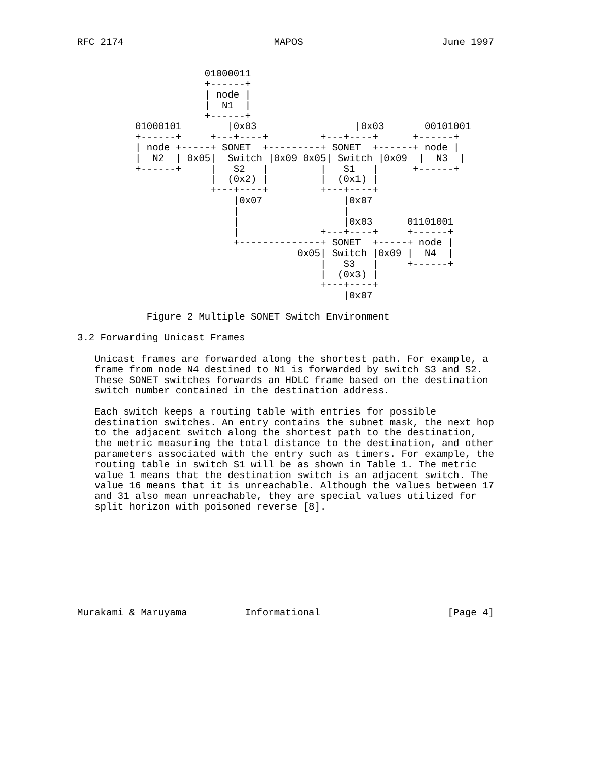RFC 2174                          MAPOS                        June 1997


                      01000011
                      +------+
                      | node |
                      |  N1  |
                      +------+
          01000101        |0x03                 |0x03       00101001
          +------+     +---+----+         +---+----+      +------+
          | node +-----+ SONET  +---------+ SONET  +------+ node |
          |  N2  | 0x05|  Switch |0x09 0x05| Switch |0x09  |  N3  |
          +------+     |   S2   |         |   S1   |      +------+
                       |  (0x2) |         |  (0x1) |
                       +---+----+         +---+----+
                           |0x07              |0x07
                           |                  |
                           |                  |0x03      01101001
                           |              +---+----+     +------+
                           +--------------+ SONET  +-----+ node |
                                      0x05| Switch |0x09 |  N4  |
                                          |   S3   |     +------+
                                          |  (0x3) |
                                          +---+----+
                                              |0x07

            Figure 2 Multiple SONET Switch Environment

3.2 Forwarding Unicast Frames

   Unicast frames are forwarded along the shortest path. For example, a
   frame from node N4 destined to N1 is forwarded by switch S3 and S2.
   These SONET switches forwards an HDLC frame based on the destination
   switch number contained in the destination address.

   Each switch keeps a routing table with entries for possible
   destination switches. An entry contains the subnet mask, the next hop
   to the adjacent switch along the shortest path to the destination,
   the metric measuring the total distance to the destination, and other
   parameters associated with the entry such as timers. For example, the
   routing table in switch S1 will be as shown in Table 1. The metric
   value 1 means that the destination switch is an adjacent switch. The
   value 16 means that it is unreachable. Although the values between 17
   and 31 also mean unreachable, they are special values utilized for
   split horizon with poisoned reverse [8].









Murakami & Maruyama          Informational                      [Page 4]